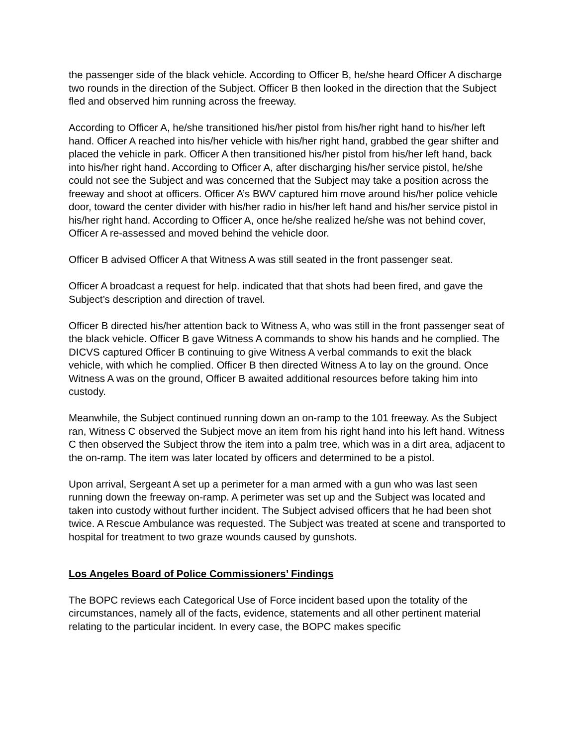the passenger side of the black vehicle. According to Officer B, he/she heard Officer A discharge two rounds in the direction of the Subject. Officer B then looked in the direction that the Subject fled and observed him running across the freeway.
According to Officer A, he/she transitioned his/her pistol from his/her right hand to his/her left hand. Officer A reached into his/her vehicle with his/her right hand, grabbed the gear shifter and placed the vehicle in park. Officer A then transitioned his/her pistol from his/her left hand, back into his/her right hand. According to Officer A, after discharging his/her service pistol, he/she could not see the Subject and was concerned that the Subject may take a position across the freeway and shoot at officers. Officer A’s BWV captured him move around his/her police vehicle door, toward the center divider with his/her radio in his/her left hand and his/her service pistol in his/her right hand. According to Officer A, once he/she realized he/she was not behind cover, Officer A re-assessed and moved behind the vehicle door.
Officer B advised Officer A that Witness A was still seated in the front passenger seat.
Officer A broadcast a request for help. indicated that that shots had been fired, and gave the Subject’s description and direction of travel.
Officer B directed his/her attention back to Witness A, who was still in the front passenger seat of the black vehicle. Officer B gave Witness A commands to show his hands and he complied. The DICVS captured Officer B continuing to give Witness A verbal commands to exit the black vehicle, with which he complied. Officer B then directed Witness A to lay on the ground. Once Witness A was on the ground, Officer B awaited additional resources before taking him into custody.
Meanwhile, the Subject continued running down an on-ramp to the 101 freeway. As the Subject ran, Witness C observed the Subject move an item from his right hand into his left hand. Witness C then observed the Subject throw the item into a palm tree, which was in a dirt area, adjacent to the on-ramp. The item was later located by officers and determined to be a pistol.
Upon arrival, Sergeant A set up a perimeter for a man armed with a gun who was last seen running down the freeway on-ramp. A perimeter was set up and the Subject was located and taken into custody without further incident. The Subject advised officers that he had been shot twice. A Rescue Ambulance was requested. The Subject was treated at scene and transported to hospital for treatment to two graze wounds caused by gunshots.
Los Angeles Board of Police Commissioners’ Findings
The BOPC reviews each Categorical Use of Force incident based upon the totality of the circumstances, namely all of the facts, evidence, statements and all other pertinent material relating to the particular incident. In every case, the BOPC makes specific